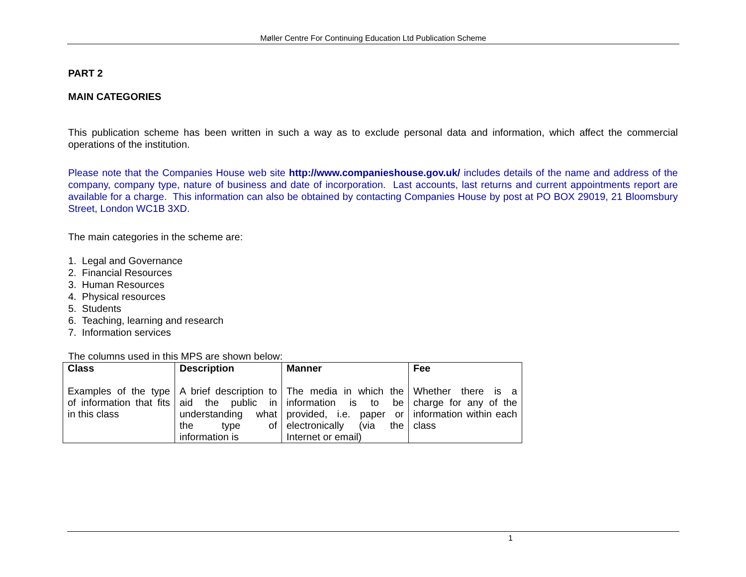Møller Centre For Continuing Education Ltd Publication Scheme
PART 2
MAIN CATEGORIES
This publication scheme has been written in such a way as to exclude personal data and information, which affect the commercial operations of the institution.
Please note that the Companies House web site http://www.companieshouse.gov.uk/ includes details of the name and address of the company, company type, nature of business and date of incorporation. Last accounts, last returns and current appointments report are available for a charge. This information can also be obtained by contacting Companies House by post at PO BOX 29019, 21 Bloomsbury Street, London WC1B 3XD.
The main categories in the scheme are:
1. Legal and Governance
2. Financial Resources
3. Human Resources
4. Physical resources
5. Students
6. Teaching, learning and research
7. Information services
The columns used in this MPS are shown below:
| Class Examples of the type of information that fits in this class | Description A brief description to aid the public in understanding what the type of information is | Manner The media in which the information is to be provided, i.e. paper or electronically (via the Internet or email) | Fee Whether there is a charge for any of the information within each class |
1